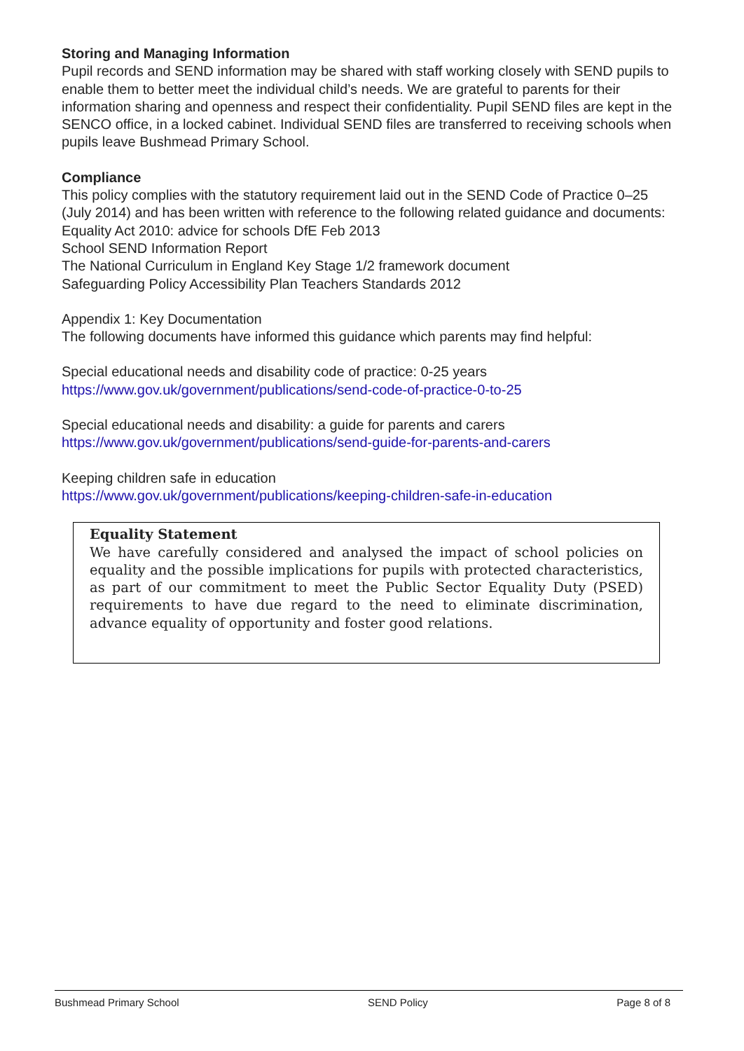Storing and Managing Information
Pupil records and SEND information may be shared with staff working closely with SEND pupils to enable them to better meet the individual child’s needs. We are grateful to parents for their information sharing and openness and respect their confidentiality. Pupil SEND files are kept in the SENCO office, in a locked cabinet. Individual SEND files are transferred to receiving schools when pupils leave Bushmead Primary School.
Compliance
This policy complies with the statutory requirement laid out in the SEND Code of Practice 0–25 (July 2014) and has been written with reference to the following related guidance and documents:
Equality Act 2010: advice for schools DfE Feb 2013
School SEND Information Report
The National Curriculum in England Key Stage 1/2 framework document
Safeguarding Policy Accessibility Plan Teachers Standards 2012
Appendix 1: Key Documentation
The following documents have informed this guidance which parents may find helpful:
Special educational needs and disability code of practice: 0-25 years
https://www.gov.uk/government/publications/send-code-of-practice-0-to-25
Special educational needs and disability: a guide for parents and carers
https://www.gov.uk/government/publications/send-guide-for-parents-and-carers
Keeping children safe in education
https://www.gov.uk/government/publications/keeping-children-safe-in-education
Equality Statement
We have carefully considered and analysed the impact of school policies on equality and the possible implications for pupils with protected characteristics, as part of our commitment to meet the Public Sector Equality Duty (PSED) requirements to have due regard to the need to eliminate discrimination, advance equality of opportunity and foster good relations.
Bushmead Primary School SEND Policy Page 8 of 8